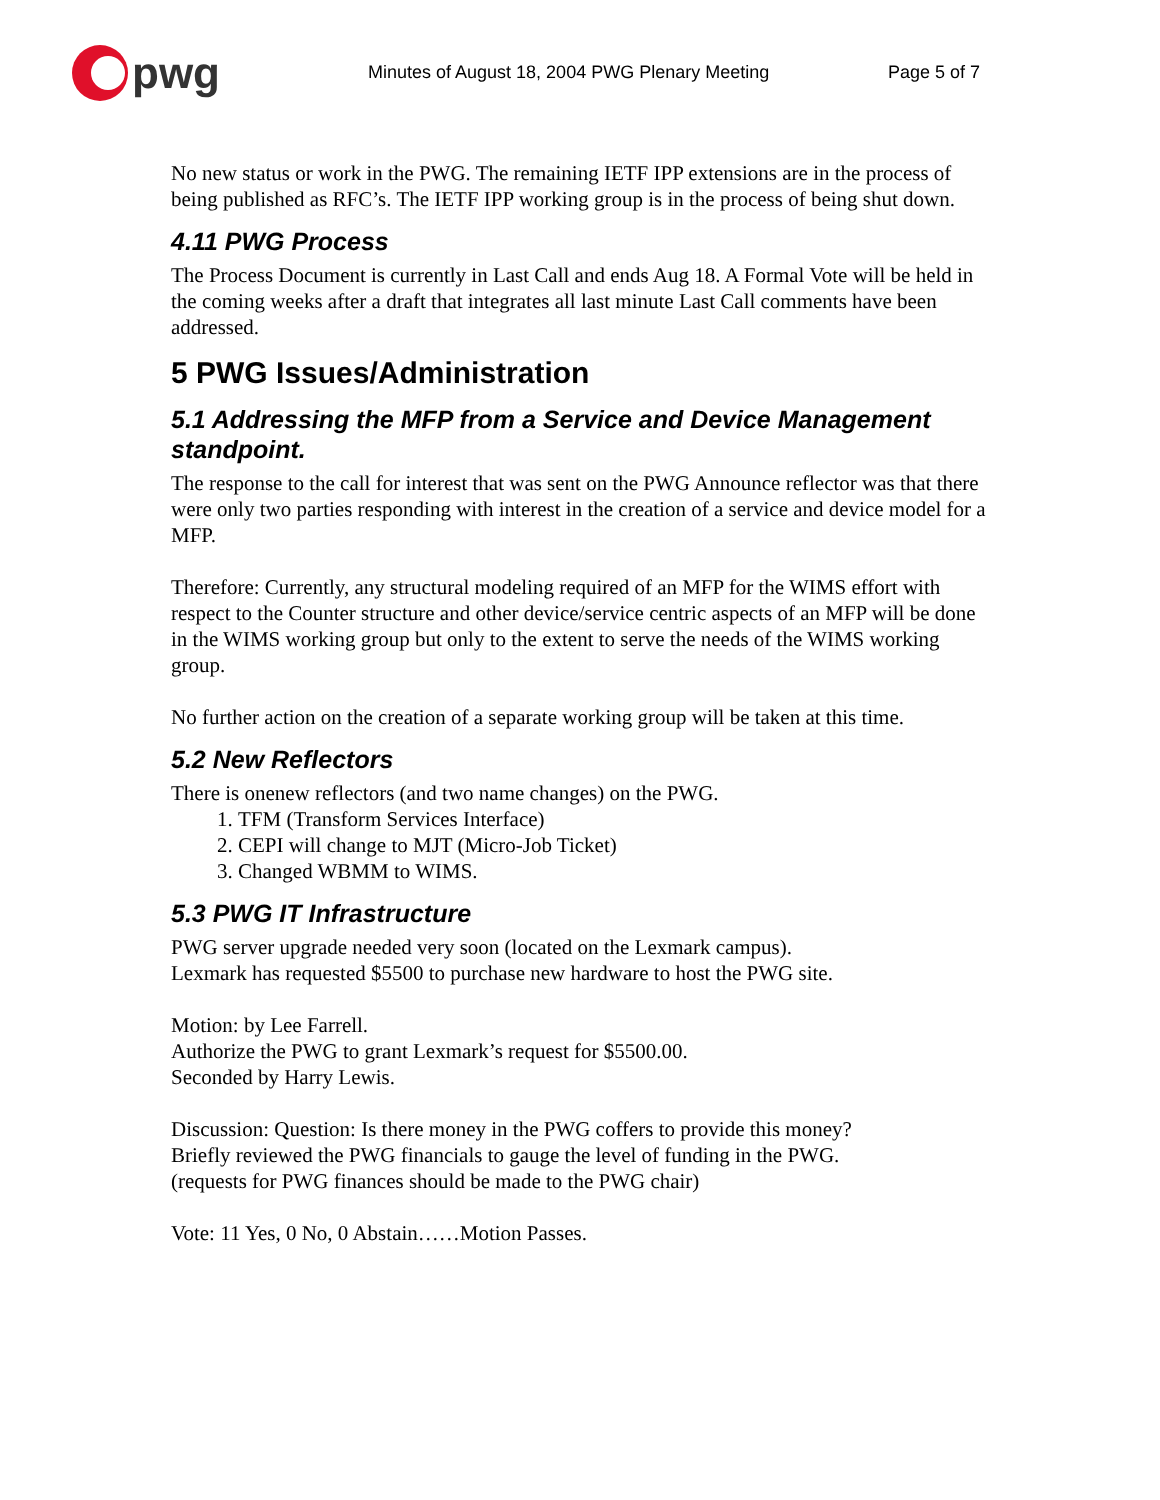pwg
Minutes of August 18, 2004 PWG Plenary Meeting Page 5 of 7
No new status or work in the PWG. The remaining IETF IPP extensions are in the process of being published as RFC’s. The IETF IPP working group is in the process of being shut down.
4.11 PWG Process
The Process Document is currently in Last Call and ends Aug 18. A Formal Vote will be held in the coming weeks after a draft that integrates all last minute Last Call comments have been addressed.
5 PWG Issues/Administration
5.1 Addressing the MFP from a Service and Device Management standpoint.
The response to the call for interest that was sent on the PWG Announce reflector was that there were only two parties responding with interest in the creation of a service and device model for a MFP.
Therefore: Currently, any structural modeling required of an MFP for the WIMS effort with respect to the Counter structure and other device/service centric aspects of an MFP will be done in the WIMS working group but only to the extent to serve the needs of the WIMS working group.
No further action on the creation of a separate working group will be taken at this time.
5.2 New Reflectors
There is onenew reflectors (and two name changes) on the PWG.
1. TFM (Transform Services Interface)
2. CEPI will change to MJT (Micro-Job Ticket)
3. Changed WBMM to WIMS.
5.3 PWG IT Infrastructure
PWG server upgrade needed very soon (located on the Lexmark campus).
Lexmark has requested $5500 to purchase new hardware to host the PWG site.
Motion: by Lee Farrell.
Authorize the PWG to grant Lexmark’s request for $5500.00.
Seconded by Harry Lewis.
Discussion: Question: Is there money in the PWG coffers to provide this money?
Briefly reviewed the PWG financials to gauge the level of funding in the PWG.
(requests for PWG finances should be made to the PWG chair)
Vote: 11 Yes, 0 No, 0 Abstain……Motion Passes.